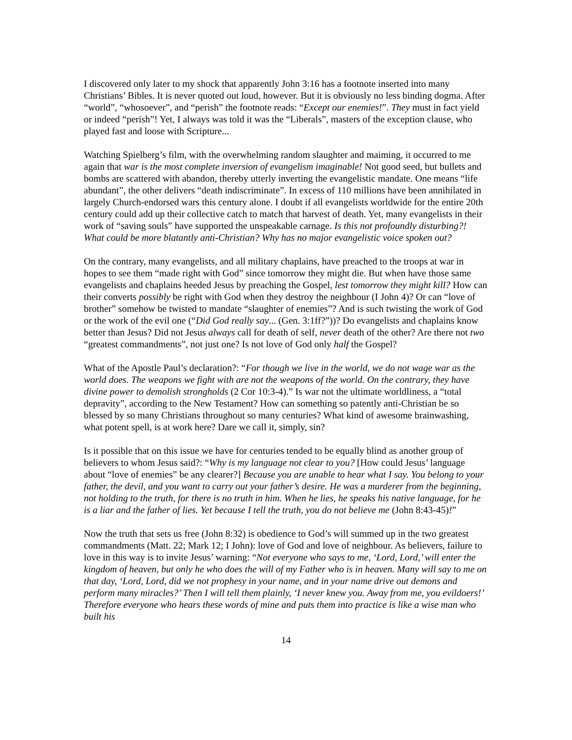I discovered only later to my shock that apparently John 3:16 has a footnote inserted into many Christians’ Bibles. It is never quoted out loud, however. But it is obviously no less binding dogma. After “world”, “whosoever”, and “perish” the footnote reads: “Except our enemies!”. They must in fact yield or indeed “perish”! Yet, I always was told it was the “Liberals”, masters of the exception clause, who played fast and loose with Scripture...
Watching Spielberg’s film, with the overwhelming random slaughter and maiming, it occurred to me again that war is the most complete inversion of evangelism imaginable! Not good seed, but bullets and bombs are scattered with abandon, thereby utterly inverting the evangelistic mandate. One means “life abundant”, the other delivers “death indiscriminate”. In excess of 110 millions have been annihilated in largely Church-endorsed wars this century alone. I doubt if all evangelists worldwide for the entire 20th century could add up their collective catch to match that harvest of death. Yet, many evangelists in their work of “saving souls” have supported the unspeakable carnage. Is this not profoundly disturbing?! What could be more blatantly anti-Christian? Why has no major evangelistic voice spoken out?
On the contrary, many evangelists, and all military chaplains, have preached to the troops at war in hopes to see them “made right with God” since tomorrow they might die. But when have those same evangelists and chaplains heeded Jesus by preaching the Gospel, lest tomorrow they might kill? How can their converts possibly be right with God when they destroy the neighbour (I John 4)? Or can “love of brother” somehow be twisted to mandate “slaughter of enemies”? And is such twisting the work of God or the work of the evil one (“Did God really say... (Gen. 3:1ff?”))? Do evangelists and chaplains know better than Jesus? Did not Jesus always call for death of self, never death of the other? Are there not two “greatest commandments”, not just one? Is not love of God only half the Gospel?
What of the Apostle Paul’s declaration?: “For though we live in the world, we do not wage war as the world does. The weapons we fight with are not the weapons of the world. On the contrary, they have divine power to demolish strongholds (2 Cor 10:3-4).” Is war not the ultimate worldliness, a “total depravity”, according to the New Testament? How can something so patently anti-Christian be so blessed by so many Christians throughout so many centuries? What kind of awesome brainwashing, what potent spell, is at work here? Dare we call it, simply, sin?
Is it possible that on this issue we have for centuries tended to be equally blind as another group of believers to whom Jesus said?: “Why is my language not clear to you? [How could Jesus’ language about “love of enemies” be any clearer?] Because you are unable to hear what I say. You belong to your father, the devil, and you want to carry out your father’s desire. He was a murderer from the beginning, not holding to the truth, for there is no truth in him. When he lies, he speaks his native language, for he is a liar and the father of lies. Yet because I tell the truth, you do not believe me (John 8:43-45)!”
Now the truth that sets us free (John 8:32) is obedience to God’s will summed up in the two greatest commandments (Matt. 22; Mark 12; I John): love of God and love of neighbour. As believers, failure to love in this way is to invite Jesus’ warning: “Not everyone who says to me, ‘Lord, Lord,’ will enter the kingdom of heaven, but only he who does the will of my Father who is in heaven. Many will say to me on that day, ‘Lord, Lord, did we not prophesy in your name, and in your name drive out demons and perform many miracles?’ Then I will tell them plainly, ‘I never knew you. Away from me, you evildoers!’ Therefore everyone who hears these words of mine and puts them into practice is like a wise man who built his
14